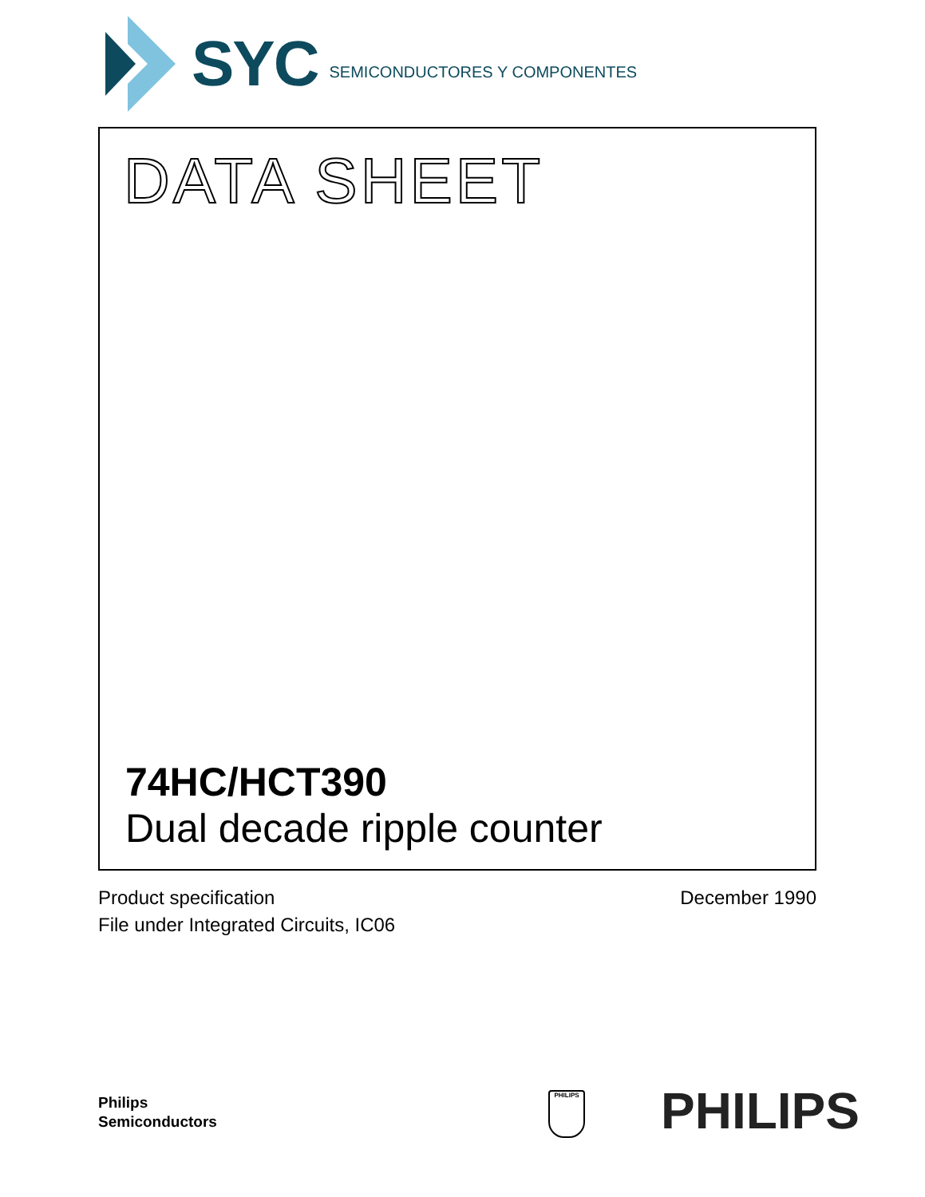SYC SEMICONDUCTORES Y COMPONENTES
DATA SHEET
74HC/HCT390
Dual decade ripple counter
Product specification
File under Integrated Circuits, IC06
December 1990
Philips
Semiconductors
PHILIPS PHILIPS